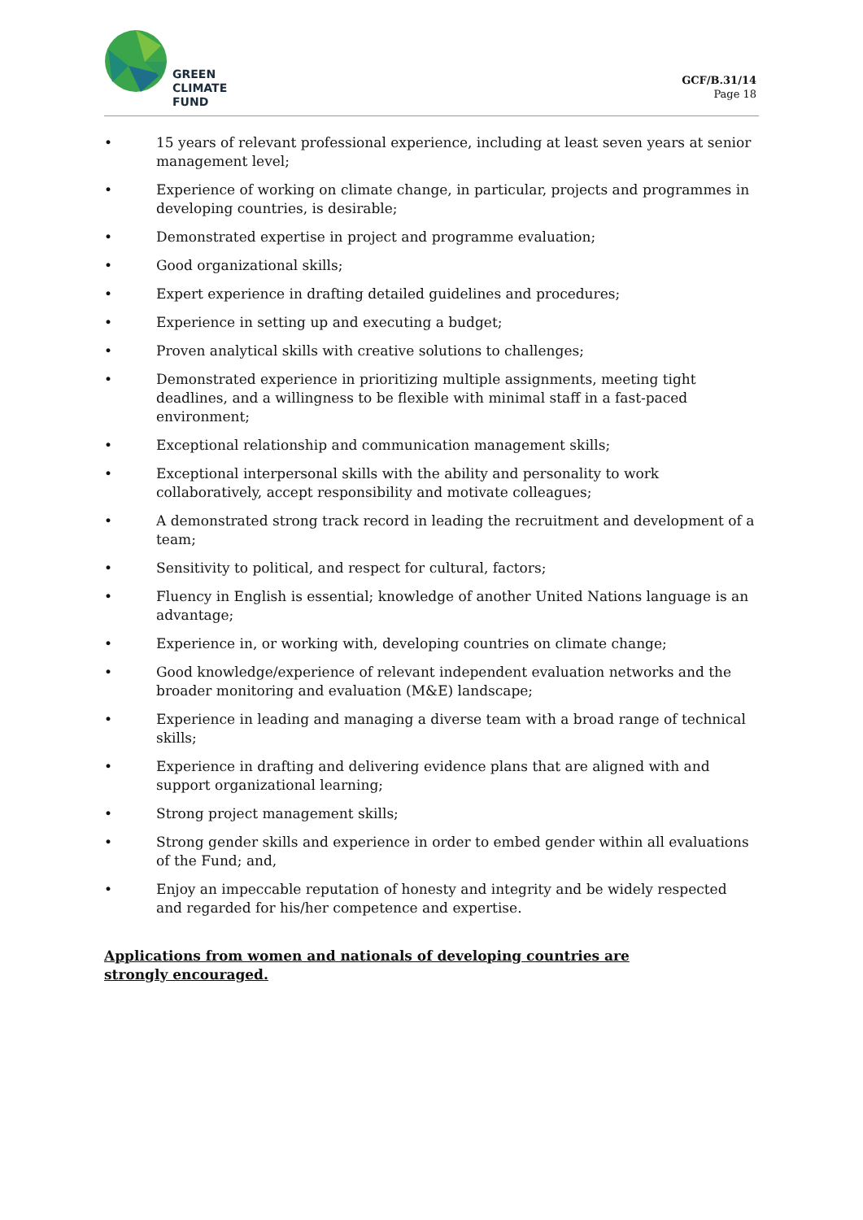GREEN
CLIMATE
FUND
GCF/B.31/14
Page 18
• 15 years of relevant professional experience, including at least seven years at senior management level;
• Experience of working on climate change, in particular, projects and programmes in developing countries, is desirable;
• Demonstrated expertise in project and programme evaluation;
• Good organizational skills;
• Expert experience in drafting detailed guidelines and procedures;
• Experience in setting up and executing a budget;
• Proven analytical skills with creative solutions to challenges;
• Demonstrated experience in prioritizing multiple assignments, meeting tight deadlines, and a willingness to be flexible with minimal staff in a fast-paced environment;
• Exceptional relationship and communication management skills;
• Exceptional interpersonal skills with the ability and personality to work collaboratively, accept responsibility and motivate colleagues;
• A demonstrated strong track record in leading the recruitment and development of a team;
• Sensitivity to political, and respect for cultural, factors;
• Fluency in English is essential; knowledge of another United Nations language is an advantage;
• Experience in, or working with, developing countries on climate change;
• Good knowledge/experience of relevant independent evaluation networks and the broader monitoring and evaluation (M&E) landscape;
• Experience in leading and managing a diverse team with a broad range of technical skills;
• Experience in drafting and delivering evidence plans that are aligned with and support organizational learning;
• Strong project management skills;
• Strong gender skills and experience in order to embed gender within all evaluations of the Fund; and,
• Enjoy an impeccable reputation of honesty and integrity and be widely respected and regarded for his/her competence and expertise.
Applications from women and nationals of developing countries are strongly encouraged.